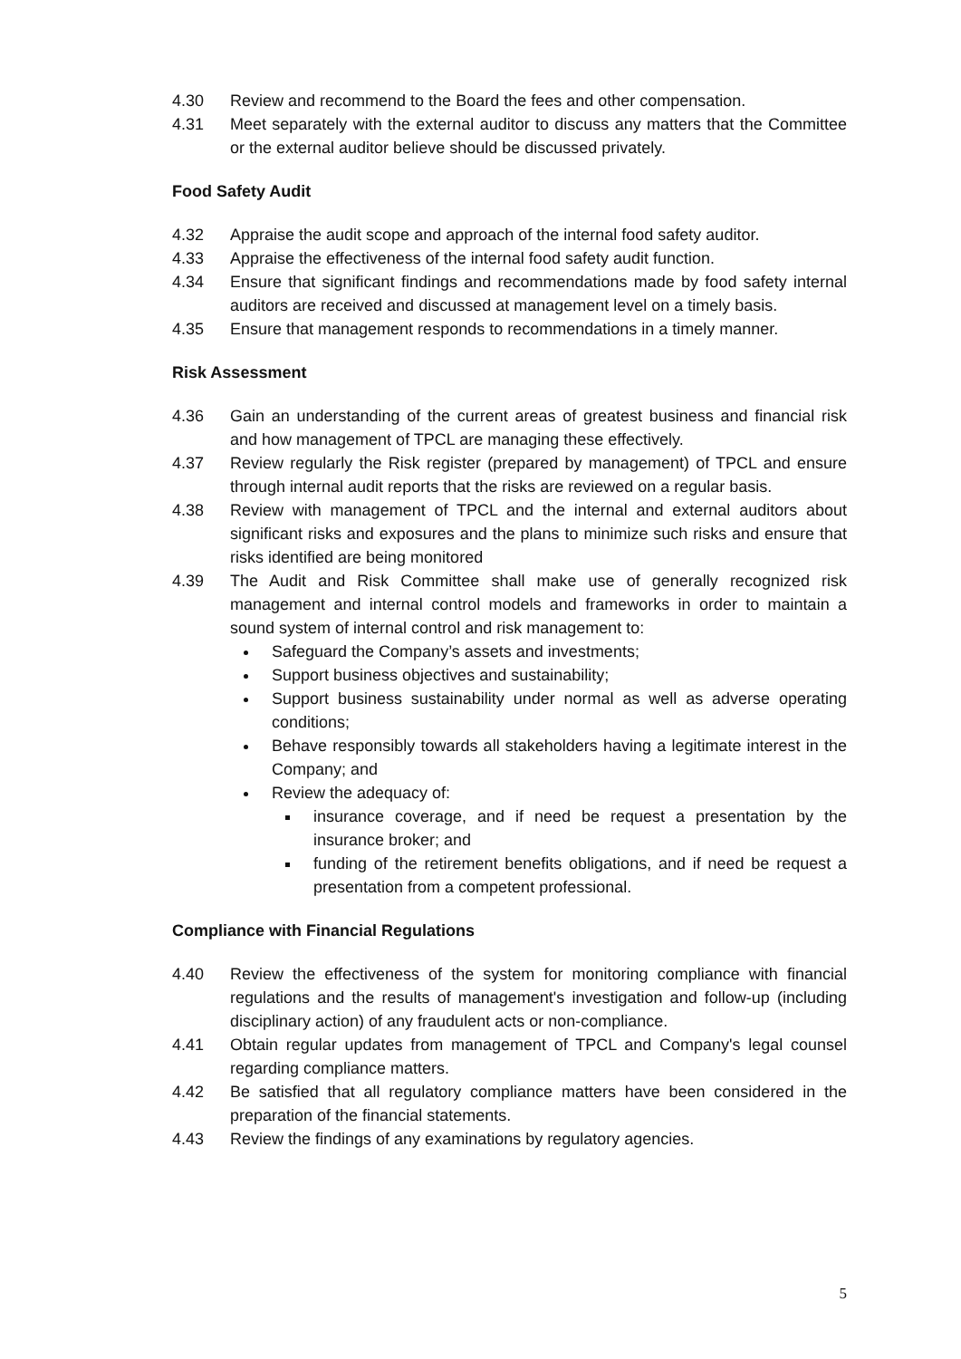4.30 Review and recommend to the Board the fees and other compensation.
4.31 Meet separately with the external auditor to discuss any matters that the Committee or the external auditor believe should be discussed privately.
Food Safety Audit
4.32 Appraise the audit scope and approach of the internal food safety auditor.
4.33 Appraise the effectiveness of the internal food safety audit function.
4.34 Ensure that significant findings and recommendations made by food safety internal auditors are received and discussed at management level on a timely basis.
4.35 Ensure that management responds to recommendations in a timely manner.
Risk Assessment
4.36 Gain an understanding of the current areas of greatest business and financial risk and how management of TPCL are managing these effectively.
4.37 Review regularly the Risk register (prepared by management) of TPCL and ensure through internal audit reports that the risks are reviewed on a regular basis.
4.38 Review with management of TPCL and the internal and external auditors about significant risks and exposures and the plans to minimize such risks and ensure that risks identified are being monitored
4.39 The Audit and Risk Committee shall make use of generally recognized risk management and internal control models and frameworks in order to maintain a sound system of internal control and risk management to:
Safeguard the Company’s assets and investments;
Support business objectives and sustainability;
Support business sustainability under normal as well as adverse operating conditions;
Behave responsibly towards all stakeholders having a legitimate interest in the Company; and
Review the adequacy of:
insurance coverage, and if need be request a presentation by the insurance broker; and
funding of the retirement benefits obligations, and if need be request a presentation from a competent professional.
Compliance with Financial Regulations
4.40 Review the effectiveness of the system for monitoring compliance with financial regulations and the results of management's investigation and follow-up (including disciplinary action) of any fraudulent acts or non-compliance.
4.41 Obtain regular updates from management of TPCL and Company's legal counsel regarding compliance matters.
4.42 Be satisfied that all regulatory compliance matters have been considered in the preparation of the financial statements.
4.43 Review the findings of any examinations by regulatory agencies.
5